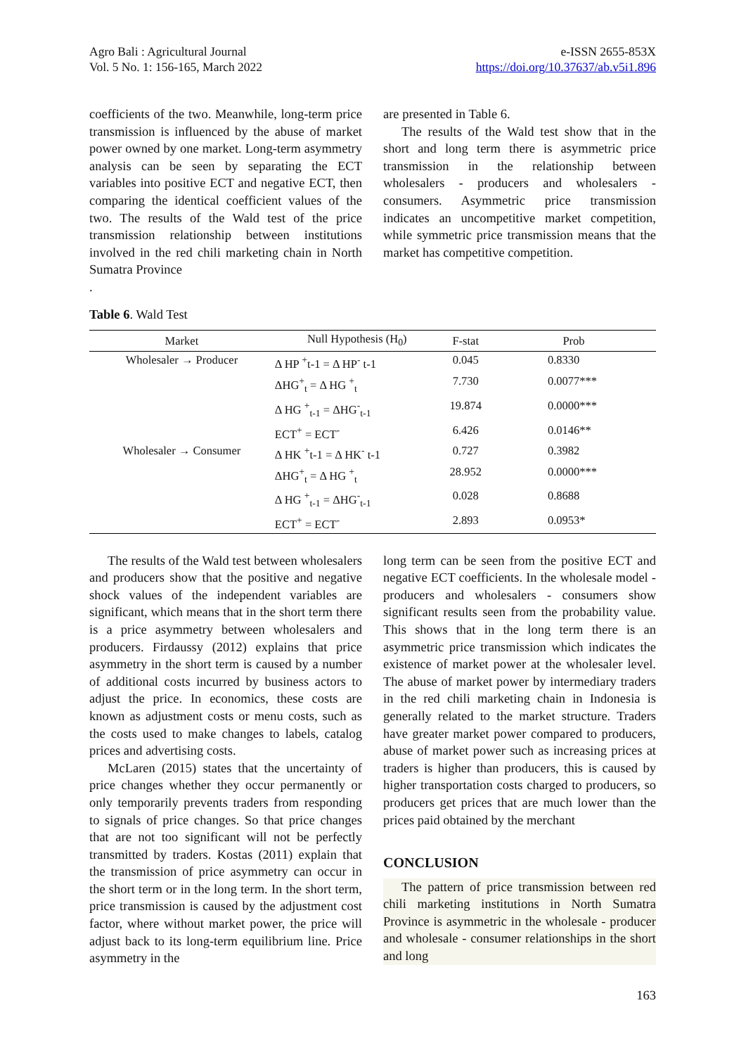Agro Bali : Agricultural Journal
Vol. 5 No. 1: 156-165, March 2022
e-ISSN 2655-853X
https://doi.org/10.37637/ab.v5i1.896
coefficients of the two. Meanwhile, long-term price transmission is influenced by the abuse of market power owned by one market. Long-term asymmetry analysis can be seen by separating the ECT variables into positive ECT and negative ECT, then comparing the identical coefficient values of the two. The results of the Wald test of the price transmission relationship between institutions involved in the red chili marketing chain in North Sumatra Province
.
are presented in Table 6.
The results of the Wald test show that in the short and long term there is asymmetric price transmission in the relationship between wholesalers - producers and wholesalers - consumers. Asymmetric price transmission indicates an uncompetitive market competition, while symmetric price transmission means that the market has competitive competition.
Table 6. Wald Test
| Market | Null Hypothesis (H<sub>0</sub>) | F-stat | Prob |
| --- | --- | --- | --- |
| Wholesaler → Producer | Δ HP <sup>+</sup>t-1 = Δ HP<sup>-</sup> t-1 | 0.045 | 0.8330 |
| | ΔHG<sup>+</sup><sub>t</sub> = Δ HG <sup>+</sup><sub>t</sub> | 7.730 | 0.0077*** |
| | Δ HG <sup>+</sup><sub>t-1</sub> = ΔHG<sup>-</sup><sub>t-1</sub> | 19.874 | 0.0000*** |
| | ECT<sup>+</sup> = ECT<sup>-</sup> | 6.426 | 0.0146** |
| Wholesaler → Consumer | Δ HK <sup>+</sup>t-1 = Δ HK<sup>-</sup> t-1 | 0.727 | 0.3982 |
| | ΔHG<sup>+</sup><sub>t</sub> = Δ HG <sup>+</sup><sub>t</sub> | 28.952 | 0.0000*** |
| | Δ HG <sup>+</sup><sub>t-1</sub> = ΔHG<sup>-</sup><sub>t-1</sub> | 0.028 | 0.8688 |
| | ECT<sup>+</sup> = ECT<sup>-</sup> | 2.893 | 0.0953* |
The results of the Wald test between wholesalers and producers show that the positive and negative shock values of the independent variables are significant, which means that in the short term there is a price asymmetry between wholesalers and producers. Firdaussy (2012) explains that price asymmetry in the short term is caused by a number of additional costs incurred by business actors to adjust the price. In economics, these costs are known as adjustment costs or menu costs, such as the costs used to make changes to labels, catalog prices and advertising costs.
McLaren (2015) states that the uncertainty of price changes whether they occur permanently or only temporarily prevents traders from responding to signals of price changes. So that price changes that are not too significant will not be perfectly transmitted by traders. Kostas (2011) explain that the transmission of price asymmetry can occur in the short term or in the long term. In the short term, price transmission is caused by the adjustment cost factor, where without market power, the price will adjust back to its long-term equilibrium line. Price asymmetry in the
long term can be seen from the positive ECT and negative ECT coefficients. In the wholesale model - producers and wholesalers - consumers show significant results seen from the probability value. This shows that in the long term there is an asymmetric price transmission which indicates the existence of market power at the wholesaler level. The abuse of market power by intermediary traders in the red chili marketing chain in Indonesia is generally related to the market structure. Traders have greater market power compared to producers, abuse of market power such as increasing prices at traders is higher than producers, this is caused by higher transportation costs charged to producers, so producers get prices that are much lower than the prices paid obtained by the merchant
CONCLUSION
The pattern of price transmission between red chili marketing institutions in North Sumatra Province is asymmetric in the wholesale - producer and wholesale - consumer relationships in the short and long
163